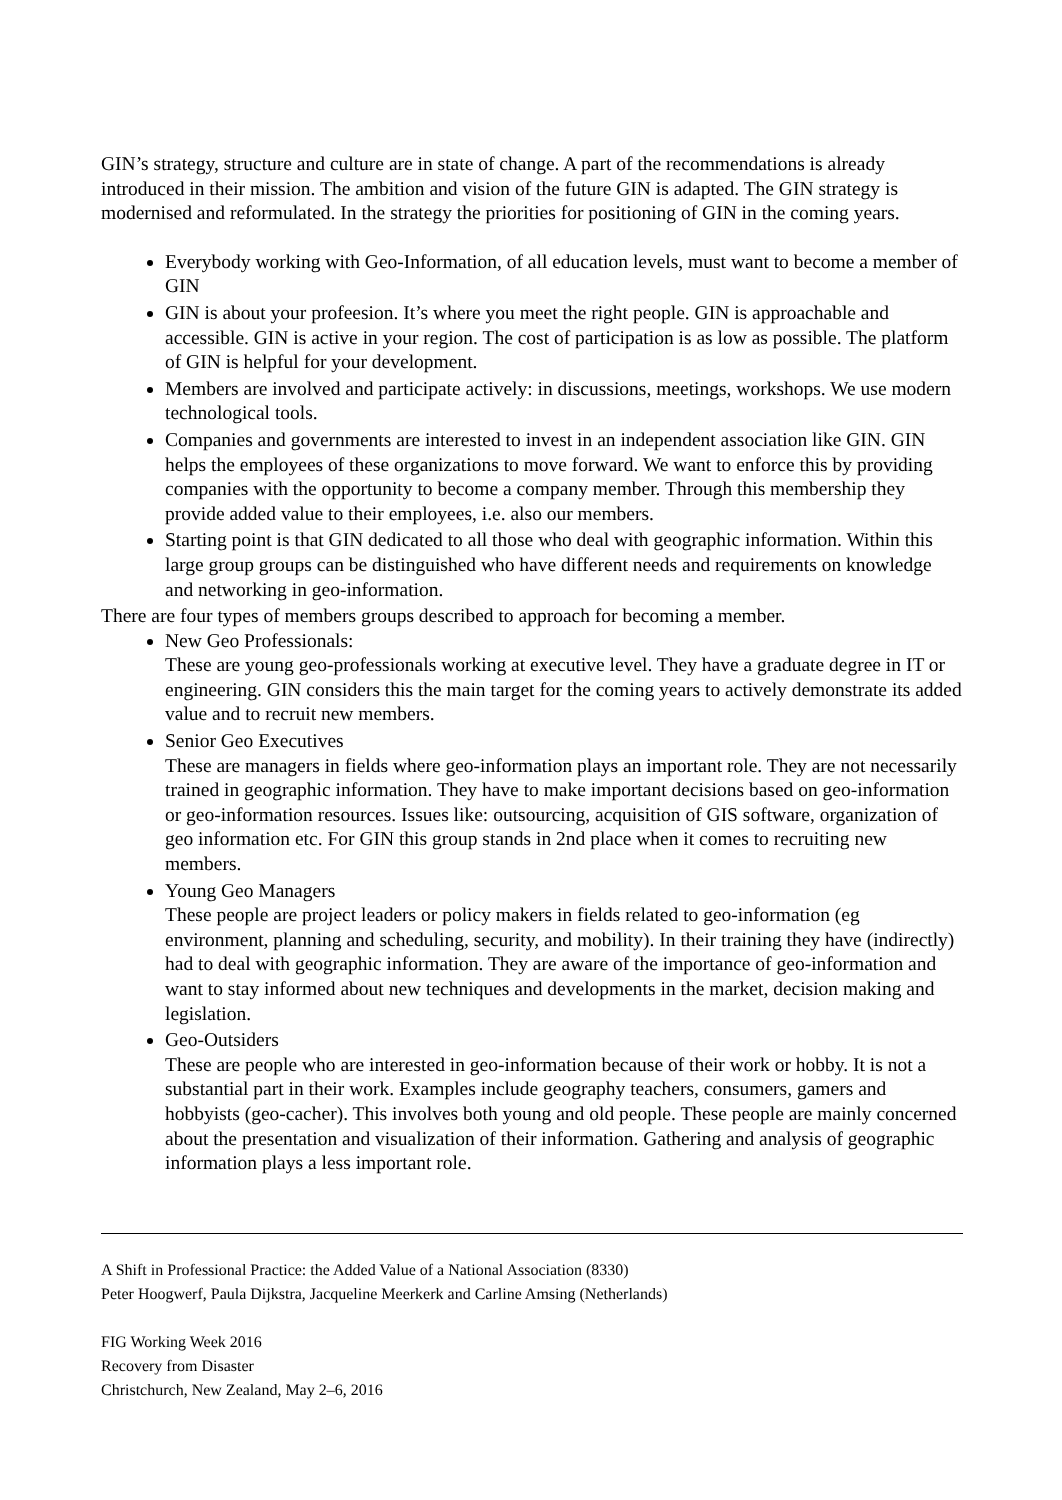GIN’s strategy, structure and culture are in state of change. A part of the recommendations is already introduced in their mission. The ambition and vision of the future GIN is adapted. The GIN strategy is modernised and reformulated. In the strategy the priorities for positioning of GIN in the coming years.
Everybody working with Geo-Information, of all education levels, must want to become a member of GIN
GIN is about your profeesion. It’s where you meet the right people. GIN is approachable and accessible. GIN is active in your region. The cost of participation is as low as possible. The platform of GIN is helpful for your development.
Members are involved and participate actively: in discussions, meetings, workshops. We use modern technological tools.
Companies and governments are interested to invest in an independent association like GIN. GIN helps the employees of these organizations to move forward. We want to enforce this by providing companies with the opportunity to become a company member. Through this membership they provide added value to their employees, i.e. also our members.
Starting point is that GIN dedicated to all those who deal with geographic information. Within this large group groups can be distinguished who have different needs and requirements on knowledge and networking in geo-information.
There are four types of members groups described to approach for becoming a member.
New Geo Professionals:
These are young geo-professionals working at executive level. They have a graduate degree in IT or engineering. GIN considers this the main target for the coming years to actively demonstrate its added value and to recruit new members.
Senior Geo Executives
These are managers in fields where geo-information plays an important role. They are not necessarily trained in geographic information. They have to make important decisions based on geo-information or geo-information resources. Issues like: outsourcing, acquisition of GIS software, organization of geo information etc. For GIN this group stands in 2nd place when it comes to recruiting new members.
Young Geo Managers
These people are project leaders or policy makers in fields related to geo-information (eg environment, planning and scheduling, security, and mobility). In their training they have (indirectly) had to deal with geographic information. They are aware of the importance of geo-information and want to stay informed about new techniques and developments in the market, decision making and legislation.
Geo-Outsiders
These are people who are interested in geo-information because of their work or hobby. It is not a substantial part in their work. Examples include geography teachers, consumers, gamers and hobbyists (geo-cacher). This involves both young and old people. These people are mainly concerned about the presentation and visualization of their information. Gathering and analysis of geographic information plays a less important role.
A Shift in Professional Practice: the Added Value of a National Association (8330)
Peter Hoogwerf, Paula Dijkstra, Jacqueline Meerkerk and Carline Amsing (Netherlands)
FIG Working Week 2016
Recovery from Disaster
Christchurch, New Zealand, May 2–6, 2016